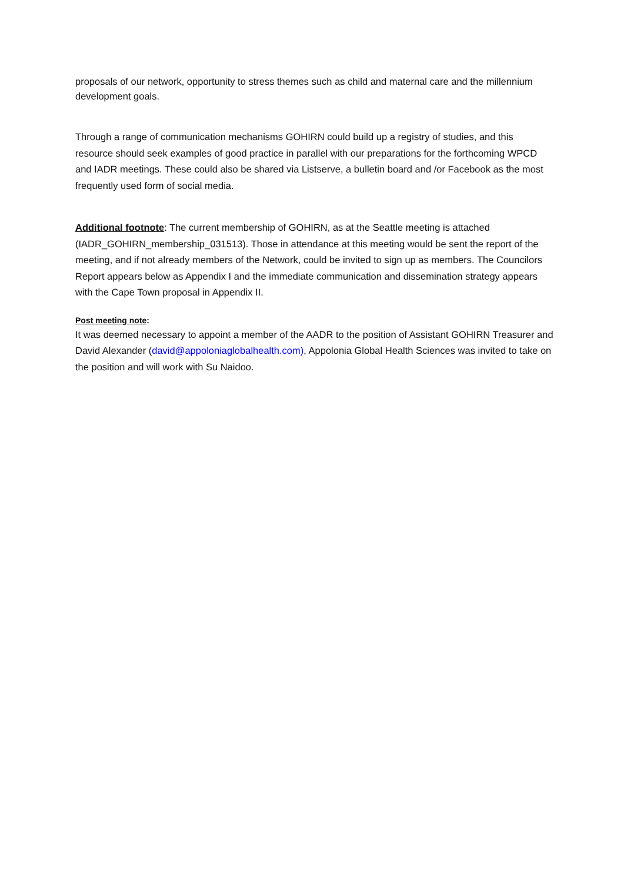proposals of our network, opportunity to stress themes such as child and maternal care and the millennium development goals.
Through a range of communication mechanisms GOHIRN could build up a registry of studies, and this resource should seek examples of good practice in parallel with our preparations for the forthcoming WPCD and IADR meetings. These could also be shared via Listserve, a bulletin board and /or Facebook as the most frequently used form of social media.
Additional footnote: The current membership of GOHIRN, as at the Seattle meeting is attached (IADR_GOHIRN_membership_031513). Those in attendance at this meeting would be sent the report of the meeting, and if not already members of the Network, could be invited to sign up as members. The Councilors Report appears below as Appendix I and the immediate communication and dissemination strategy appears with the Cape Town proposal in Appendix II.
Post meeting note:
It was deemed necessary to appoint a member of the AADR to the position of Assistant GOHIRN Treasurer and David Alexander (david@appoloniaglobalhealth.com), Appolonia Global Health Sciences was invited to take on the position and will work with Su Naidoo.